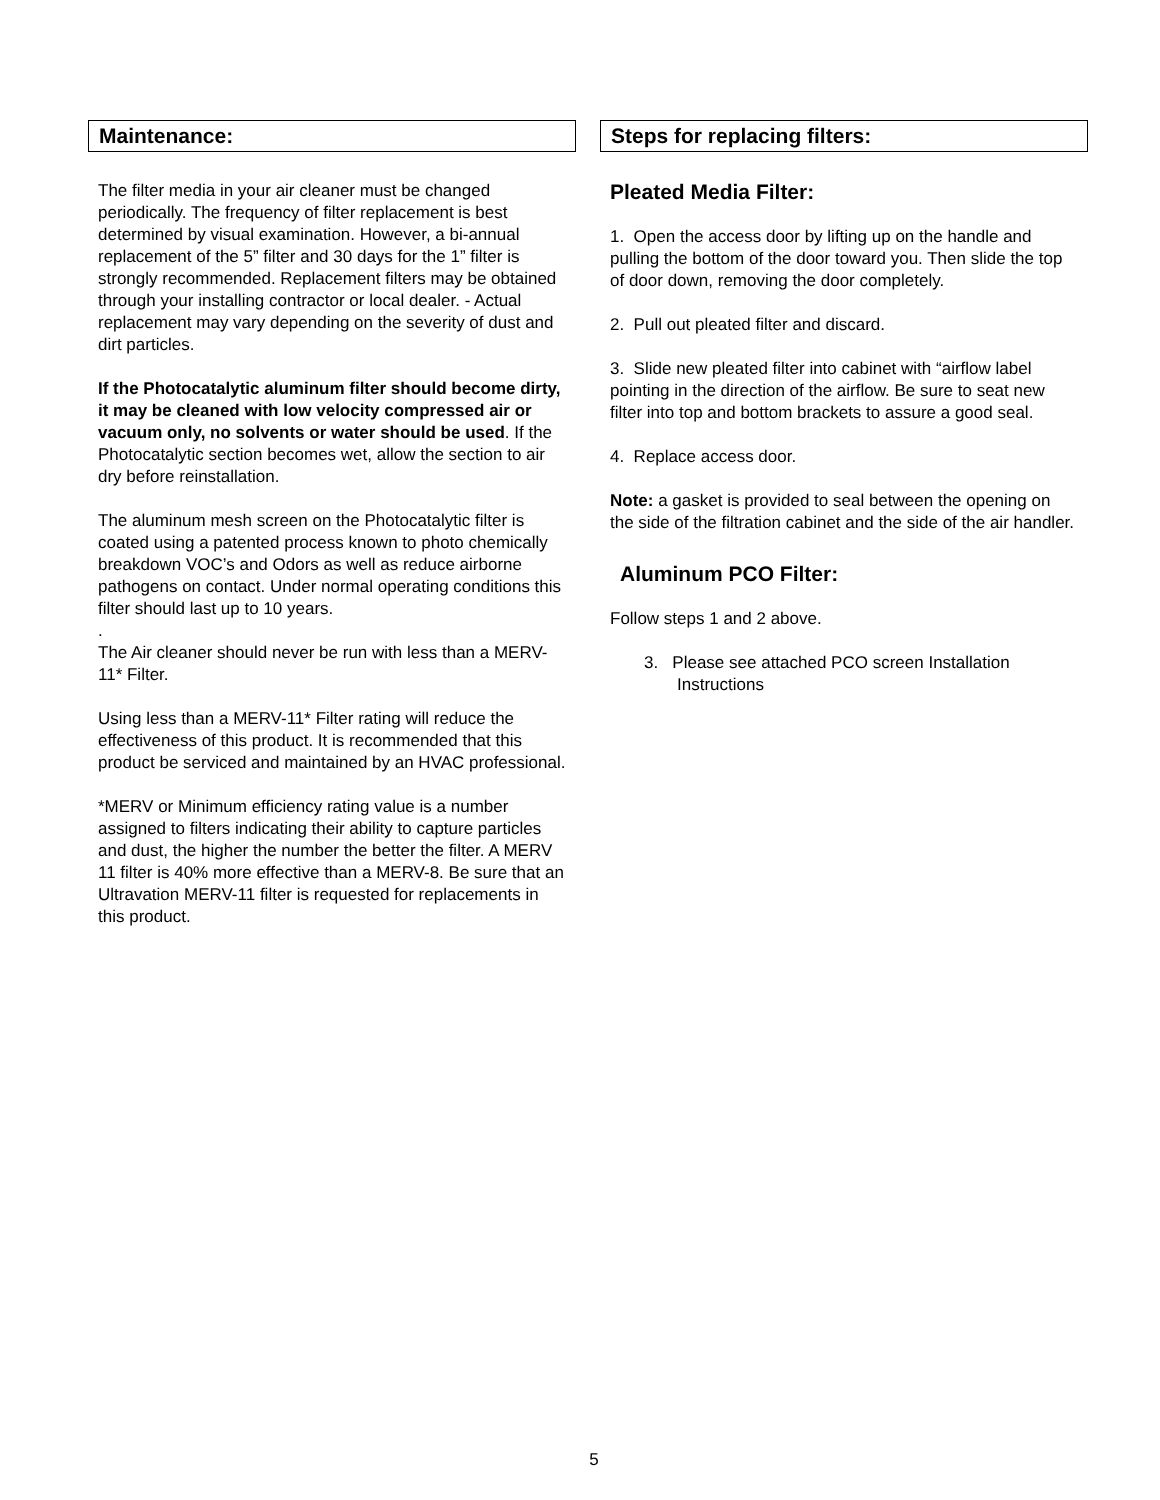Maintenance:
The filter media in your air cleaner must be changed periodically. The frequency of filter replacement is best determined by visual examination. However, a bi-annual replacement of the 5” filter and 30 days for the 1” filter is strongly recommended. Replacement filters may be obtained through your installing contractor or local dealer. - Actual replacement may vary depending on the severity of dust and dirt particles.
If the Photocatalytic aluminum filter should become dirty, it may be cleaned with low velocity compressed air or vacuum only, no solvents or water should be used. If the Photocatalytic section becomes wet, allow the section to air dry before reinstallation.
The aluminum mesh screen on the Photocatalytic filter is coated using a patented process known to photo chemically breakdown VOC’s and Odors as well as reduce airborne pathogens on contact. Under normal operating conditions this filter should last up to 10 years.
.
The Air cleaner should never be run with less than a MERV-11* Filter.
Using less than a MERV-11* Filter rating will reduce the effectiveness of this product. It is recommended that this product be serviced and maintained by an HVAC professional.
*MERV or Minimum efficiency rating value is a number assigned to filters indicating their ability to capture particles and dust, the higher the number the better the filter. A MERV 11 filter is 40% more effective than a MERV-8. Be sure that an Ultravation MERV-11 filter is requested for replacements in this product.
Steps for replacing filters:
Pleated Media Filter:
1. Open the access door by lifting up on the handle and pulling the bottom of the door toward you. Then slide the top of door down, removing the door completely.
2. Pull out pleated filter and discard.
3. Slide new pleated filter into cabinet with “airflow label pointing in the direction of the airflow. Be sure to seat new filter into top and bottom brackets to assure a good seal.
4. Replace access door.
Note: a gasket is provided to seal between the opening on the side of the filtration cabinet and the side of the air handler.
Aluminum PCO Filter:
Follow steps 1 and 2 above.
3. Please see attached PCO screen Installation
Instructions
5